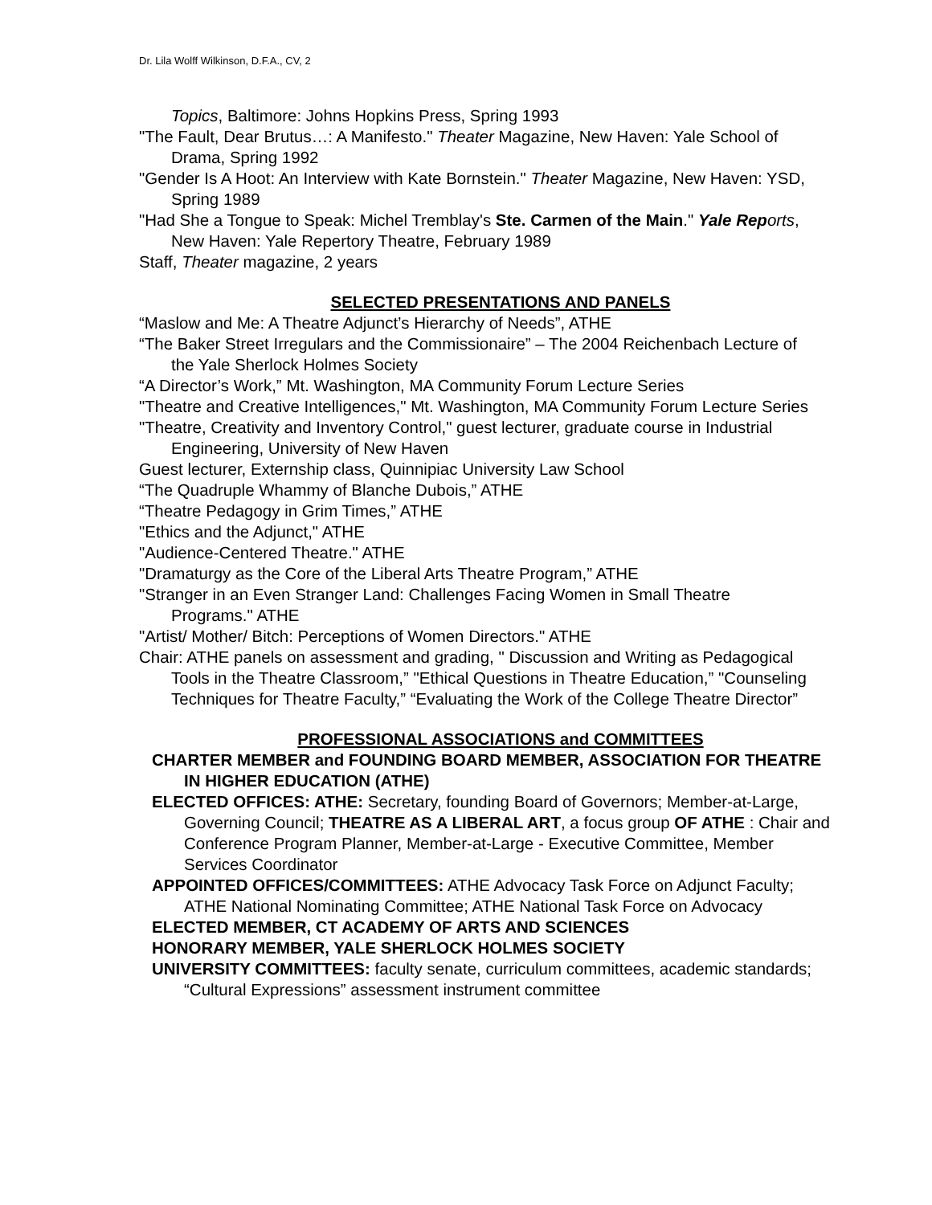Dr. Lila Wolff Wilkinson, D.F.A., CV, 2
Topics, Baltimore: Johns Hopkins Press, Spring 1993
"The Fault, Dear Brutus…: A Manifesto." Theater Magazine, New Haven: Yale School of Drama, Spring 1992
"Gender Is A Hoot: An Interview with Kate Bornstein." Theater Magazine, New Haven: YSD, Spring 1989
"Had She a Tongue to Speak: Michel Tremblay's Ste. Carmen of the Main." Yale Rep orts, New Haven: Yale Repertory Theatre, February 1989
Staff, Theater magazine, 2 years
SELECTED PRESENTATIONS AND PANELS
“Maslow and Me: A Theatre Adjunct’s Hierarchy of Needs”, ATHE
“The Baker Street Irregulars and the Commissionaire” – The 2004 Reichenbach Lecture of the Yale Sherlock Holmes Society
“A Director’s Work,” Mt. Washington, MA Community Forum Lecture Series
"Theatre and Creative Intelligences," Mt. Washington, MA Community Forum Lecture Series
"Theatre, Creativity and Inventory Control," guest lecturer, graduate course in Industrial Engineering, University of New Haven
Guest lecturer, Externship class, Quinnipiac University Law School
“The Quadruple Whammy of Blanche Dubois,” ATHE
“Theatre Pedagogy in Grim Times,” ATHE
"Ethics and the Adjunct," ATHE
"Audience-Centered Theatre." ATHE
"Dramaturgy as the Core of the Liberal Arts Theatre Program,” ATHE
"Stranger in an Even Stranger Land: Challenges Facing Women in Small Theatre Programs." ATHE
"Artist/ Mother/ Bitch: Perceptions of Women Directors." ATHE
Chair: ATHE panels on assessment and grading, " Discussion and Writing as Pedagogical Tools in the Theatre Classroom,” "Ethical Questions in Theatre Education,” "Counseling Techniques for Theatre Faculty,” “Evaluating the Work of the College Theatre Director”
PROFESSIONAL ASSOCIATIONS and COMMITTEES
CHARTER MEMBER and FOUNDING BOARD MEMBER, ASSOCIATION FOR THEATRE IN HIGHER EDUCATION (ATHE)
ELECTED OFFICES: ATHE: Secretary, founding Board of Governors; Member-at-Large, Governing Council; THEATRE AS A LIBERAL ART, a focus group OF ATHE : Chair and Conference Program Planner, Member-at-Large - Executive Committee, Member Services Coordinator
APPOINTED OFFICES/COMMITTEES: ATHE Advocacy Task Force on Adjunct Faculty; ATHE National Nominating Committee; ATHE National Task Force on Advocacy
ELECTED MEMBER, CT ACADEMY OF ARTS AND SCIENCES
HONORARY MEMBER, YALE SHERLOCK HOLMES SOCIETY
UNIVERSITY COMMITTEES: faculty senate, curriculum committees, academic standards; “Cultural Expressions” assessment instrument committee